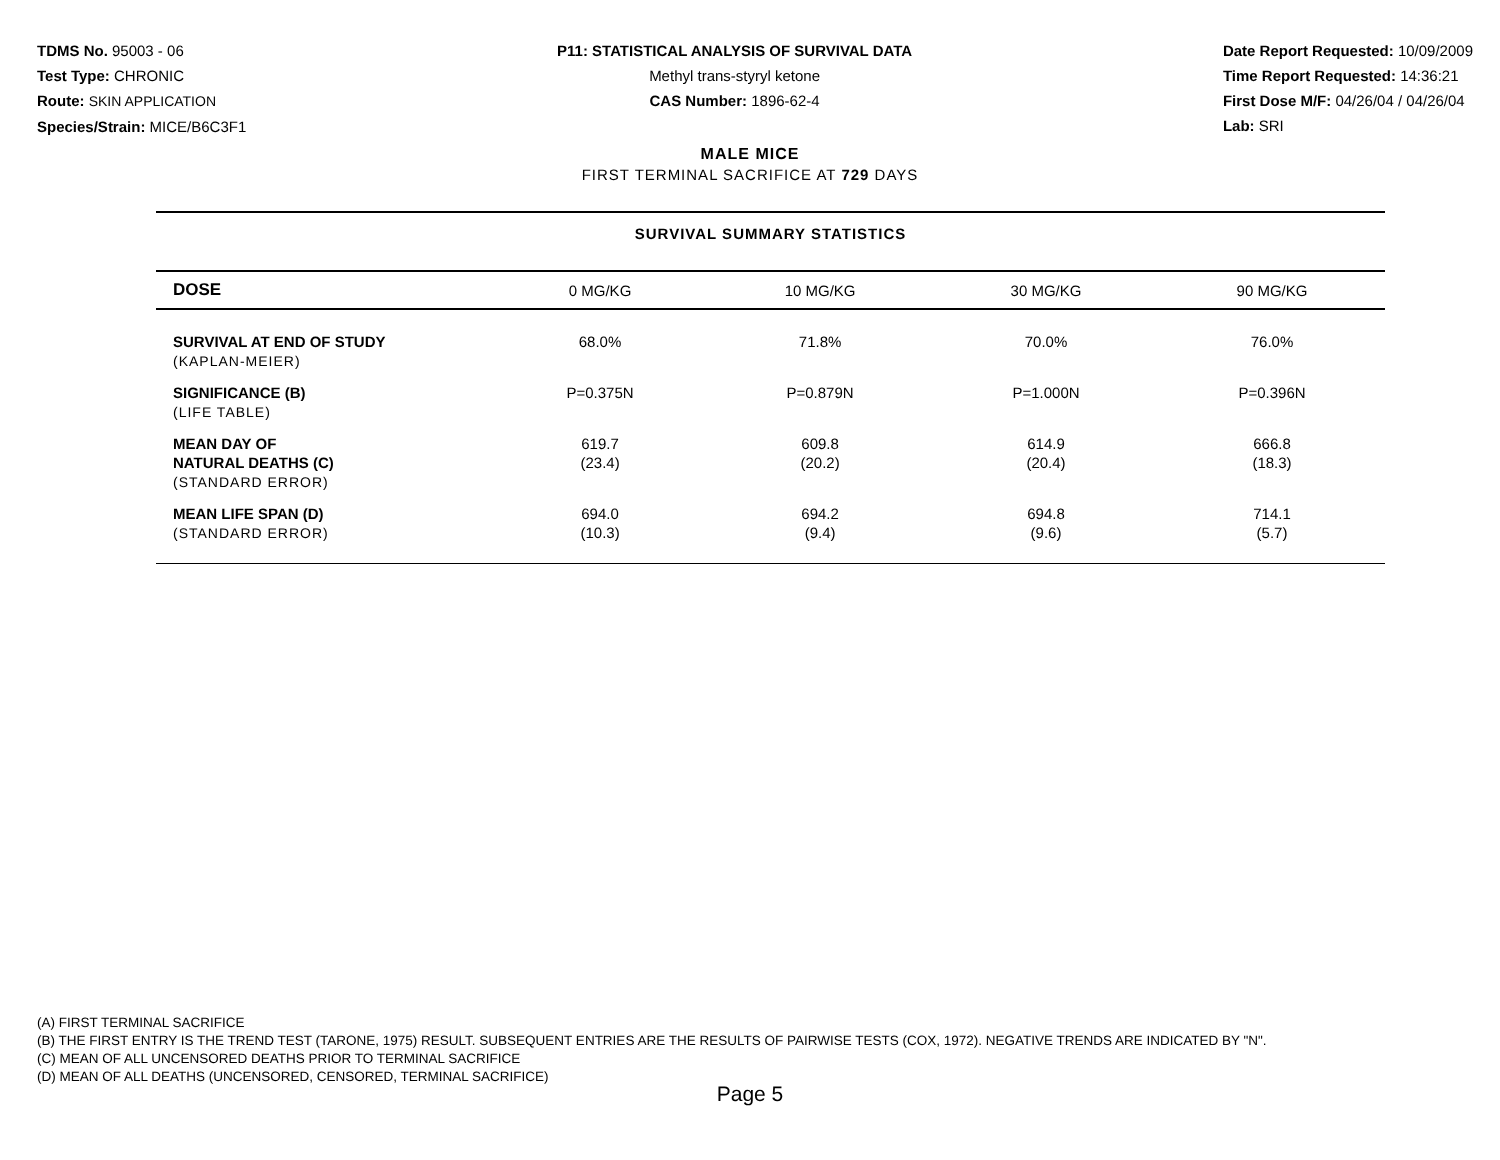TDMS No. 95003 - 06
Test Type: CHRONIC
Route: SKIN APPLICATION
Species/Strain: MICE/B6C3F1
P11: STATISTICAL ANALYSIS OF SURVIVAL DATA
Methyl trans-styryl ketone
CAS Number: 1896-62-4
Date Report Requested: 10/09/2009
Time Report Requested: 14:36:21
First Dose M/F: 04/26/04 / 04/26/04
Lab: SRI
MALE MICE
FIRST TERMINAL SACRIFICE AT 729 DAYS
SURVIVAL SUMMARY STATISTICS
| DOSE | 0 MG/KG | 10 MG/KG | 30 MG/KG | 90 MG/KG |
| --- | --- | --- | --- | --- |
| SURVIVAL AT END OF STUDY (KAPLAN-MEIER) | 68.0% | 71.8% | 70.0% | 76.0% |
| SIGNIFICANCE (B) (LIFE TABLE) | P=0.375N | P=0.879N | P=1.000N | P=0.396N |
| MEAN DAY OF NATURAL DEATHS (C) (STANDARD ERROR) | 619.7 (23.4) | 609.8 (20.2) | 614.9 (20.4) | 666.8 (18.3) |
| MEAN LIFE SPAN (D) (STANDARD ERROR) | 694.0 (10.3) | 694.2 (9.4) | 694.8 (9.6) | 714.1 (5.7) |
(A) FIRST TERMINAL SACRIFICE
(B) THE FIRST ENTRY IS THE TREND TEST (TARONE, 1975) RESULT. SUBSEQUENT ENTRIES ARE THE RESULTS OF PAIRWISE TESTS (COX, 1972). NEGATIVE TRENDS ARE INDICATED BY "N".
(C) MEAN OF ALL UNCENSORED DEATHS PRIOR TO TERMINAL SACRIFICE
(D) MEAN OF ALL DEATHS (UNCENSORED, CENSORED, TERMINAL SACRIFICE)
Page 5